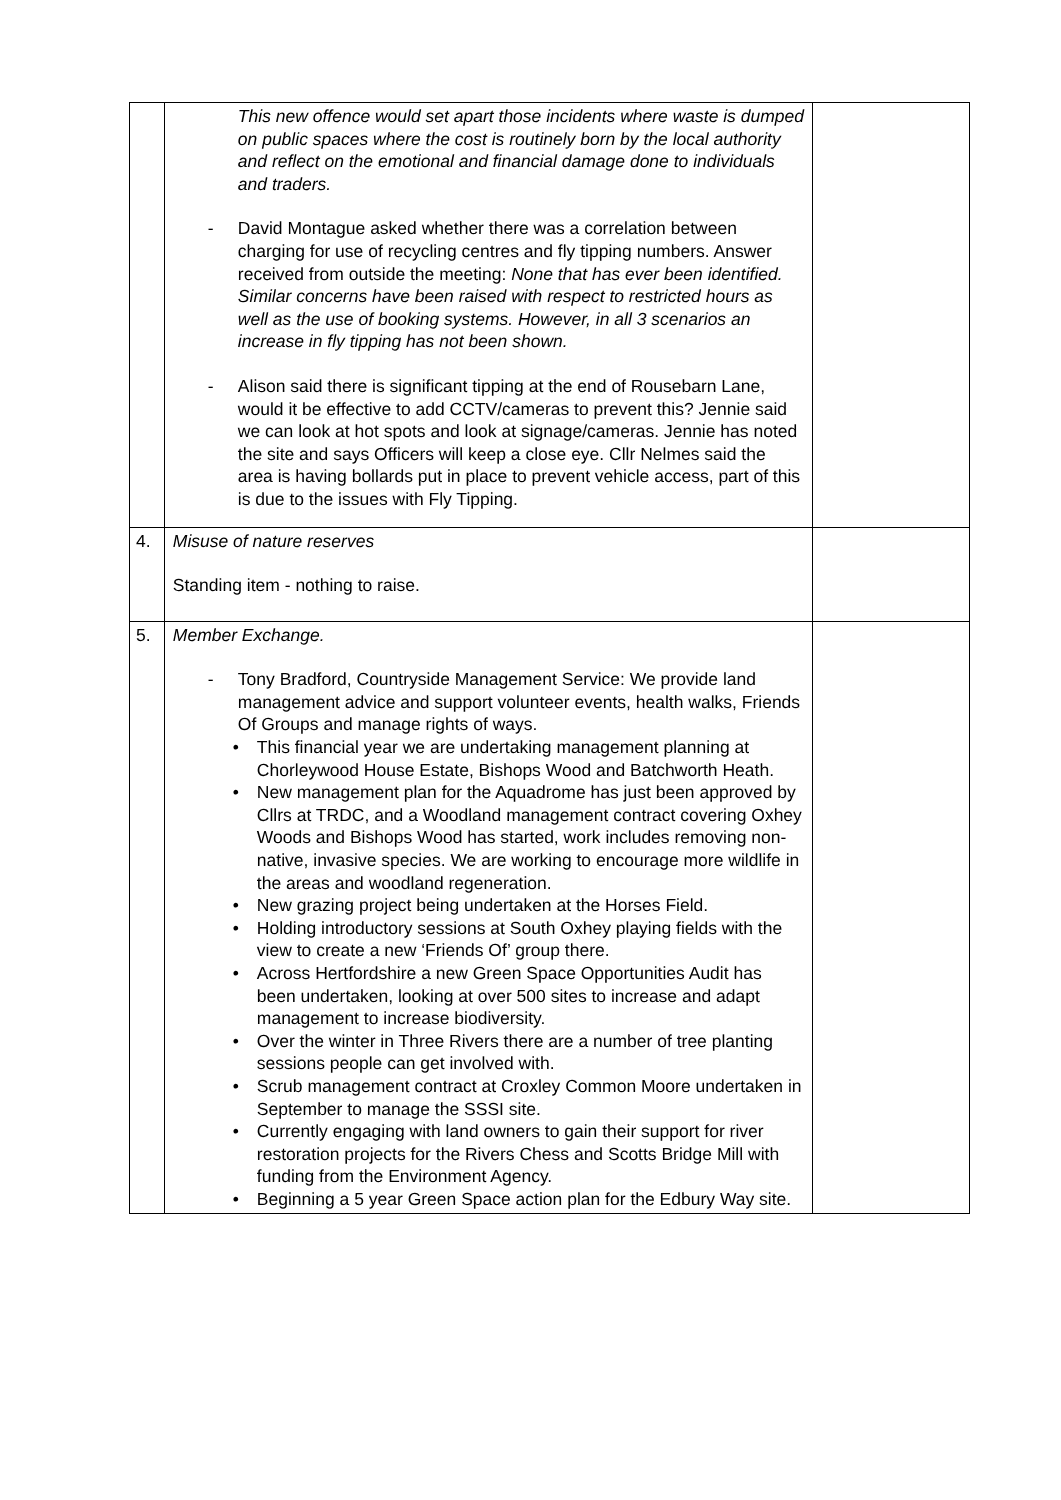| | This new offence would set apart those incidents where waste is dumped on public spaces where the cost is routinely born by the local authority and reflect on the emotional and financial damage done to individuals and traders. - David Montague asked whether there was a correlation between charging for use of recycling centres and fly tipping numbers. Answer received from outside the meeting: None that has ever been identified. Similar concerns have been raised with respect to restricted hours as well as the use of booking systems. However, in all 3 scenarios an increase in fly tipping has not been shown. - Alison said there is significant tipping at the end of Rousebarn Lane, would it be effective to add CCTV/cameras to prevent this? Jennie said we can look at hot spots and look at signage/cameras. Jennie has noted the site and says Officers will keep a close eye. Cllr Nelmes said the area is having bollards put in place to prevent vehicle access, part of this is due to the issues with Fly Tipping. | |
| 4. | Misuse of nature reserves Standing item - nothing to raise. | |
| 5. | Member Exchange. - Tony Bradford, Countryside Management Service: We provide land management advice and support volunteer events, health walks, Friends Of Groups and manage rights of ways. • This financial year we are undertaking management planning at Chorleywood House Estate, Bishops Wood and Batchworth Heath. • New management plan for the Aquadrome has just been approved by Cllrs at TRDC, and a Woodland management contract covering Oxhey Woods and Bishops Wood has started, work includes removing non-native, invasive species. We are working to encourage more wildlife in the areas and woodland regeneration. • New grazing project being undertaken at the Horses Field. • Holding introductory sessions at South Oxhey playing fields with the view to create a new ‘Friends Of’ group there. • Across Hertfordshire a new Green Space Opportunities Audit has been undertaken, looking at over 500 sites to increase and adapt management to increase biodiversity. • Over the winter in Three Rivers there are a number of tree planting sessions people can get involved with. • Scrub management contract at Croxley Common Moore undertaken in September to manage the SSSI site. • Currently engaging with land owners to gain their support for river restoration projects for the Rivers Chess and Scotts Bridge Mill with funding from the Environment Agency. • Beginning a 5 year Green Space action plan for the Edbury Way site. | |